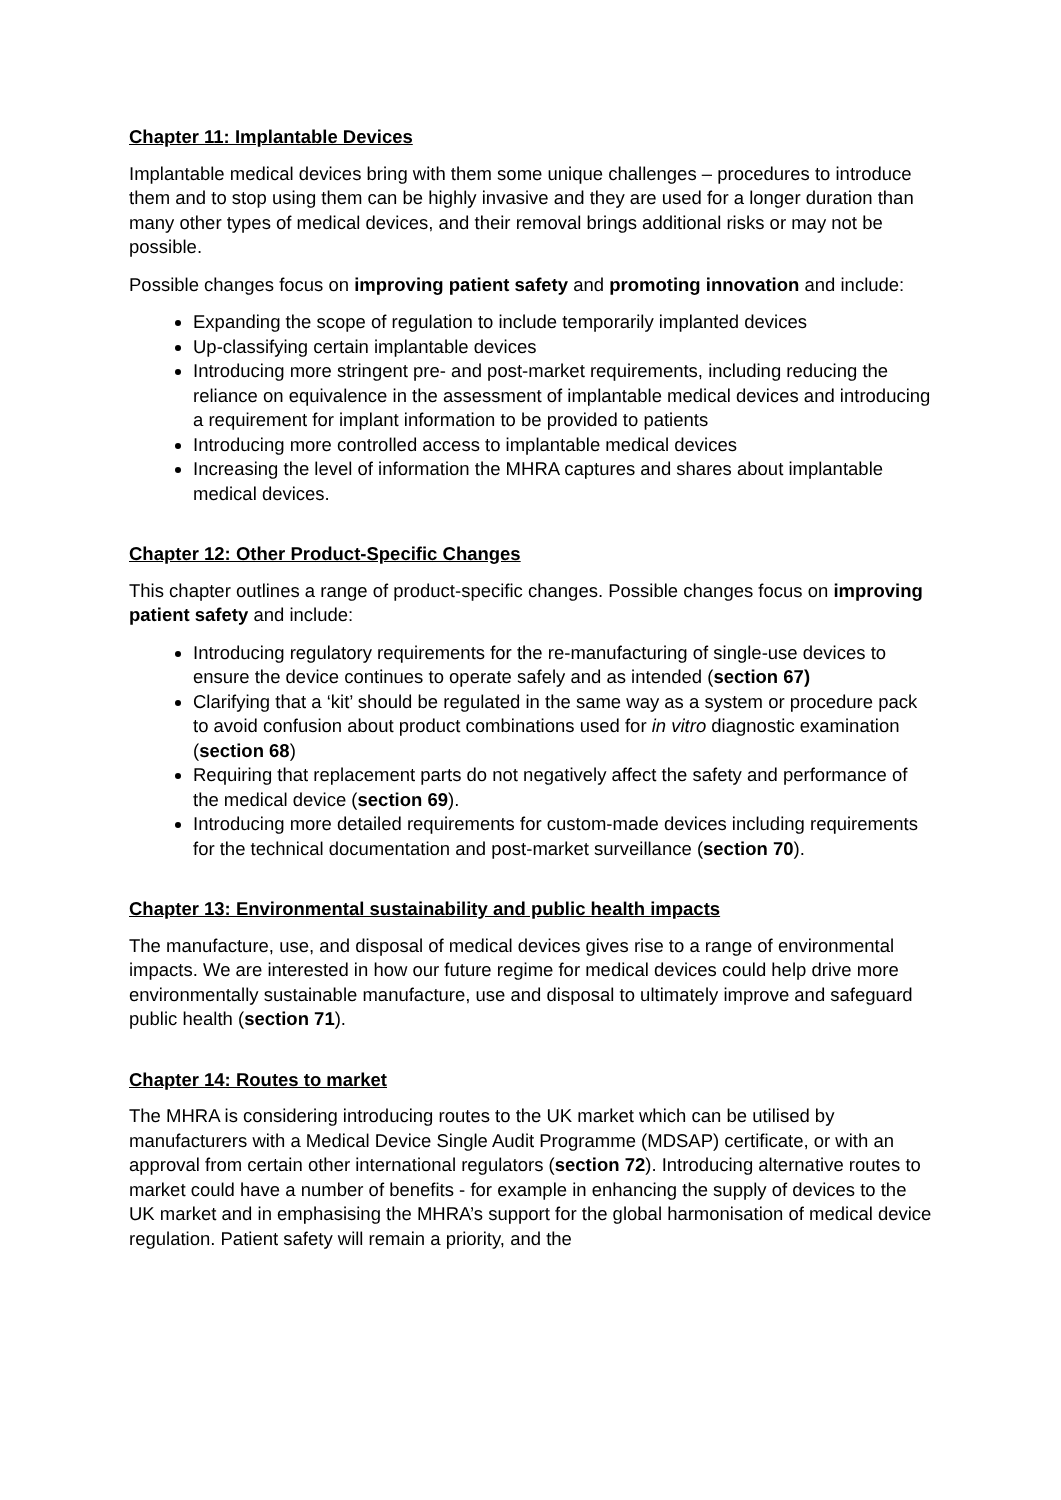Chapter 11: Implantable Devices
Implantable medical devices bring with them some unique challenges – procedures to introduce them and to stop using them can be highly invasive and they are used for a longer duration than many other types of medical devices, and their removal brings additional risks or may not be possible.
Possible changes focus on improving patient safety and promoting innovation and include:
Expanding the scope of regulation to include temporarily implanted devices
Up-classifying certain implantable devices
Introducing more stringent pre- and post-market requirements, including reducing the reliance on equivalence in the assessment of implantable medical devices and introducing a requirement for implant information to be provided to patients
Introducing more controlled access to implantable medical devices
Increasing the level of information the MHRA captures and shares about implantable medical devices.
Chapter 12: Other Product-Specific Changes
This chapter outlines a range of product-specific changes. Possible changes focus on improving patient safety and include:
Introducing regulatory requirements for the re-manufacturing of single-use devices to ensure the device continues to operate safely and as intended (section 67)
Clarifying that a ‘kit’ should be regulated in the same way as a system or procedure pack to avoid confusion about product combinations used for in vitro diagnostic examination (section 68)
Requiring that replacement parts do not negatively affect the safety and performance of the medical device (section 69).
Introducing more detailed requirements for custom-made devices including requirements for the technical documentation and post-market surveillance (section 70).
Chapter 13: Environmental sustainability and public health impacts
The manufacture, use, and disposal of medical devices gives rise to a range of environmental impacts. We are interested in how our future regime for medical devices could help drive more environmentally sustainable manufacture, use and disposal to ultimately improve and safeguard public health (section 71).
Chapter 14: Routes to market
The MHRA is considering introducing routes to the UK market which can be utilised by manufacturers with a Medical Device Single Audit Programme (MDSAP) certificate, or with an approval from certain other international regulators (section 72). Introducing alternative routes to market could have a number of benefits - for example in enhancing the supply of devices to the UK market and in emphasising the MHRA’s support for the global harmonisation of medical device regulation. Patient safety will remain a priority, and the